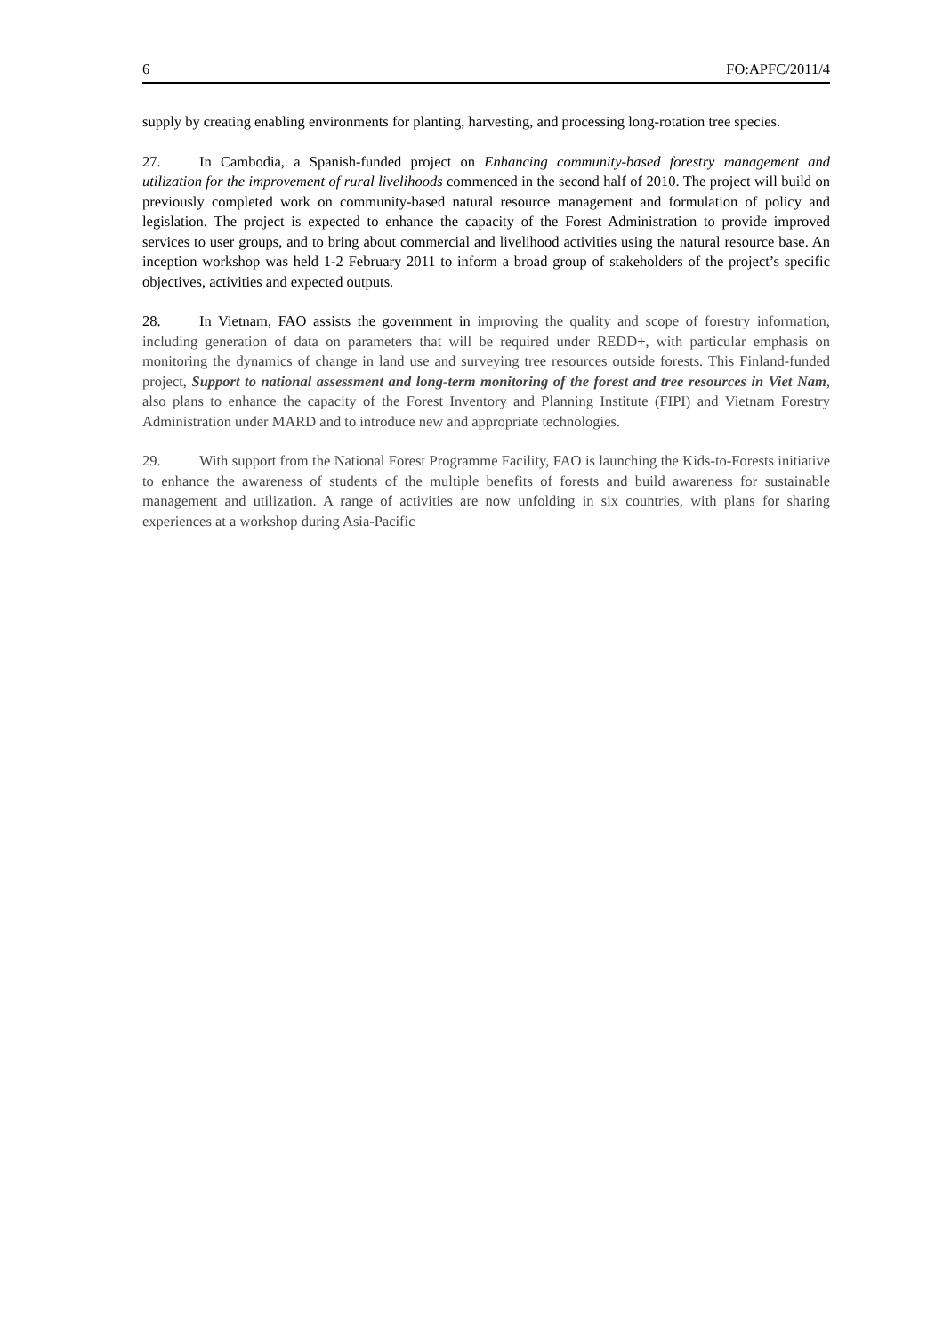6 FO:APFC/2011/4
supply by creating enabling environments for planting, harvesting, and processing long-rotation tree species.
27. In Cambodia, a Spanish-funded project on Enhancing community-based forestry management and utilization for the improvement of rural livelihoods commenced in the second half of 2010. The project will build on previously completed work on community-based natural resource management and formulation of policy and legislation. The project is expected to enhance the capacity of the Forest Administration to provide improved services to user groups, and to bring about commercial and livelihood activities using the natural resource base. An inception workshop was held 1-2 February 2011 to inform a broad group of stakeholders of the project’s specific objectives, activities and expected outputs.
28. In Vietnam, FAO assists the government in improving the quality and scope of forestry information, including generation of data on parameters that will be required under REDD+, with particular emphasis on monitoring the dynamics of change in land use and surveying tree resources outside forests. This Finland-funded project, Support to national assessment and long-term monitoring of the forest and tree resources in Viet Nam, also plans to enhance the capacity of the Forest Inventory and Planning Institute (FIPI) and Vietnam Forestry Administration under MARD and to introduce new and appropriate technologies.
29. With support from the National Forest Programme Facility, FAO is launching the Kids-to-Forests initiative to enhance the awareness of students of the multiple benefits of forests and build awareness for sustainable management and utilization. A range of activities are now unfolding in six countries, with plans for sharing experiences at a workshop during Asia-Pacific